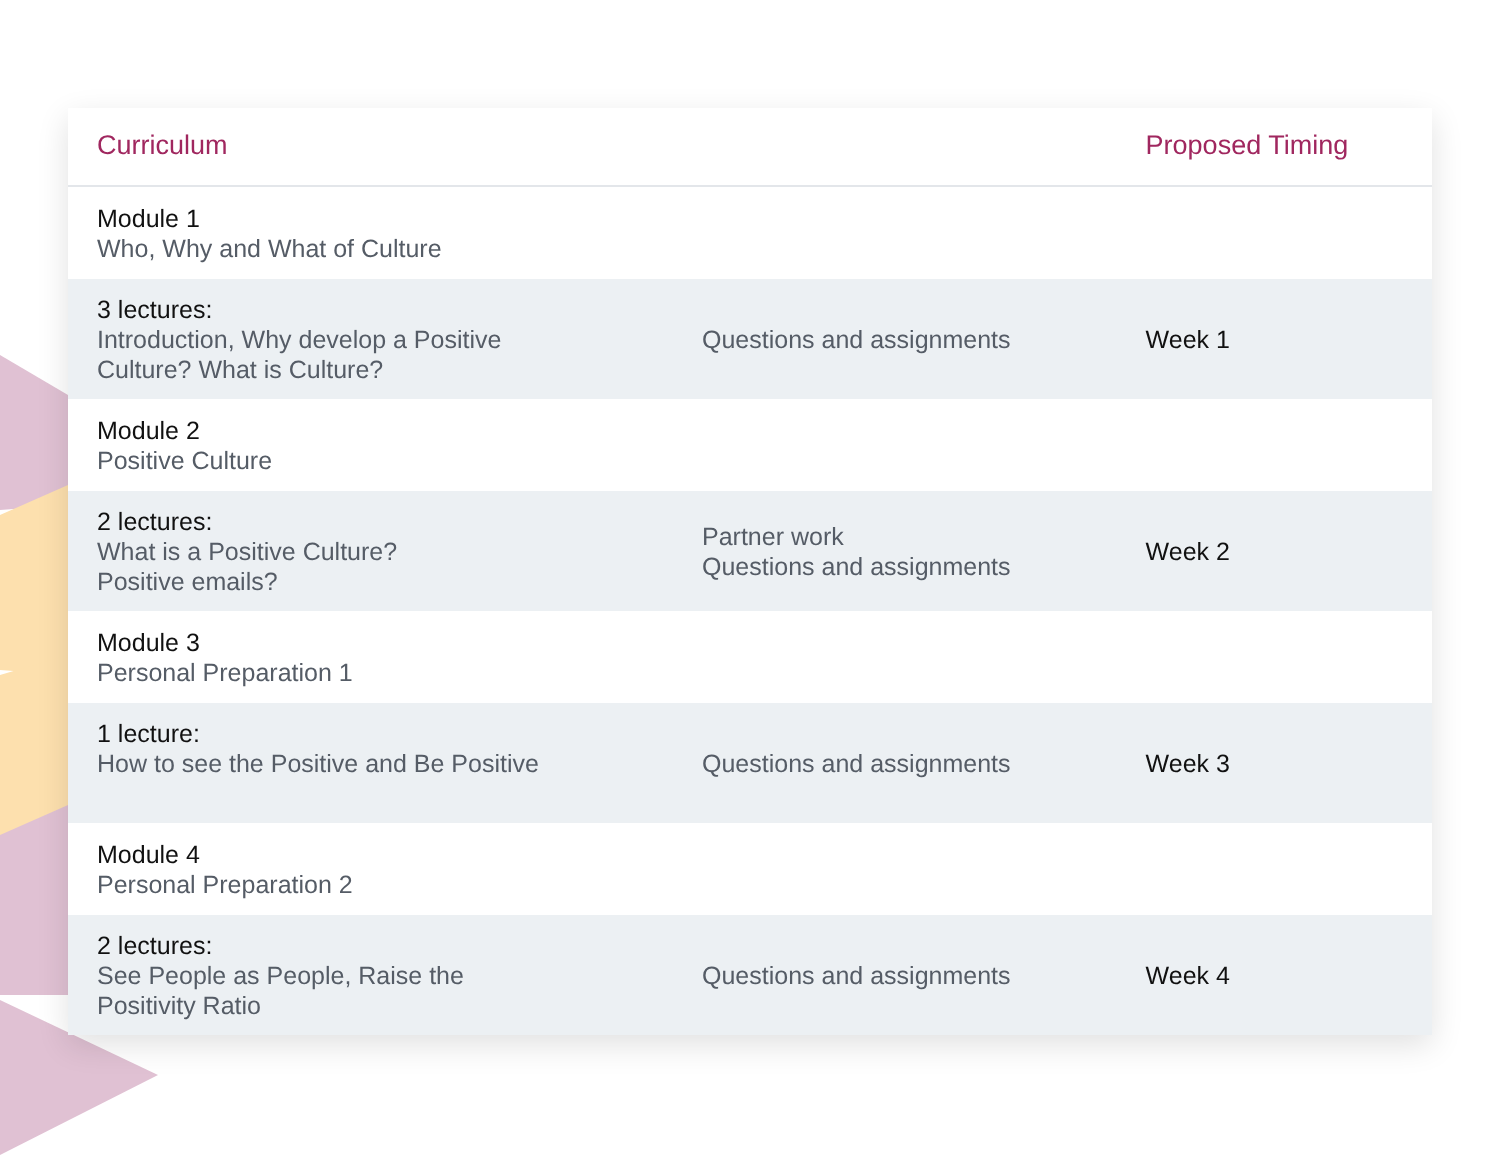| Curriculum | | Proposed Timing |
| --- | --- | --- |
| Module 1 Who, Why and What of Culture | | |
| 3 lectures: Introduction, Why develop a Positive Culture? What is Culture? | Questions and assignments | Week 1 |
| Module 2 Positive Culture | | |
| 2 lectures: What is a Positive Culture? Positive emails? | Partner work Questions and assignments | Week 2 |
| Module 3 Personal Preparation 1 | | |
| 1 lecture: How to see the Positive and Be Positive | Questions and assignments | Week 3 |
| Module 4 Personal Preparation 2 | | |
| 2 lectures: See People as People, Raise the Positivity Ratio | Questions and assignments | Week 4 |